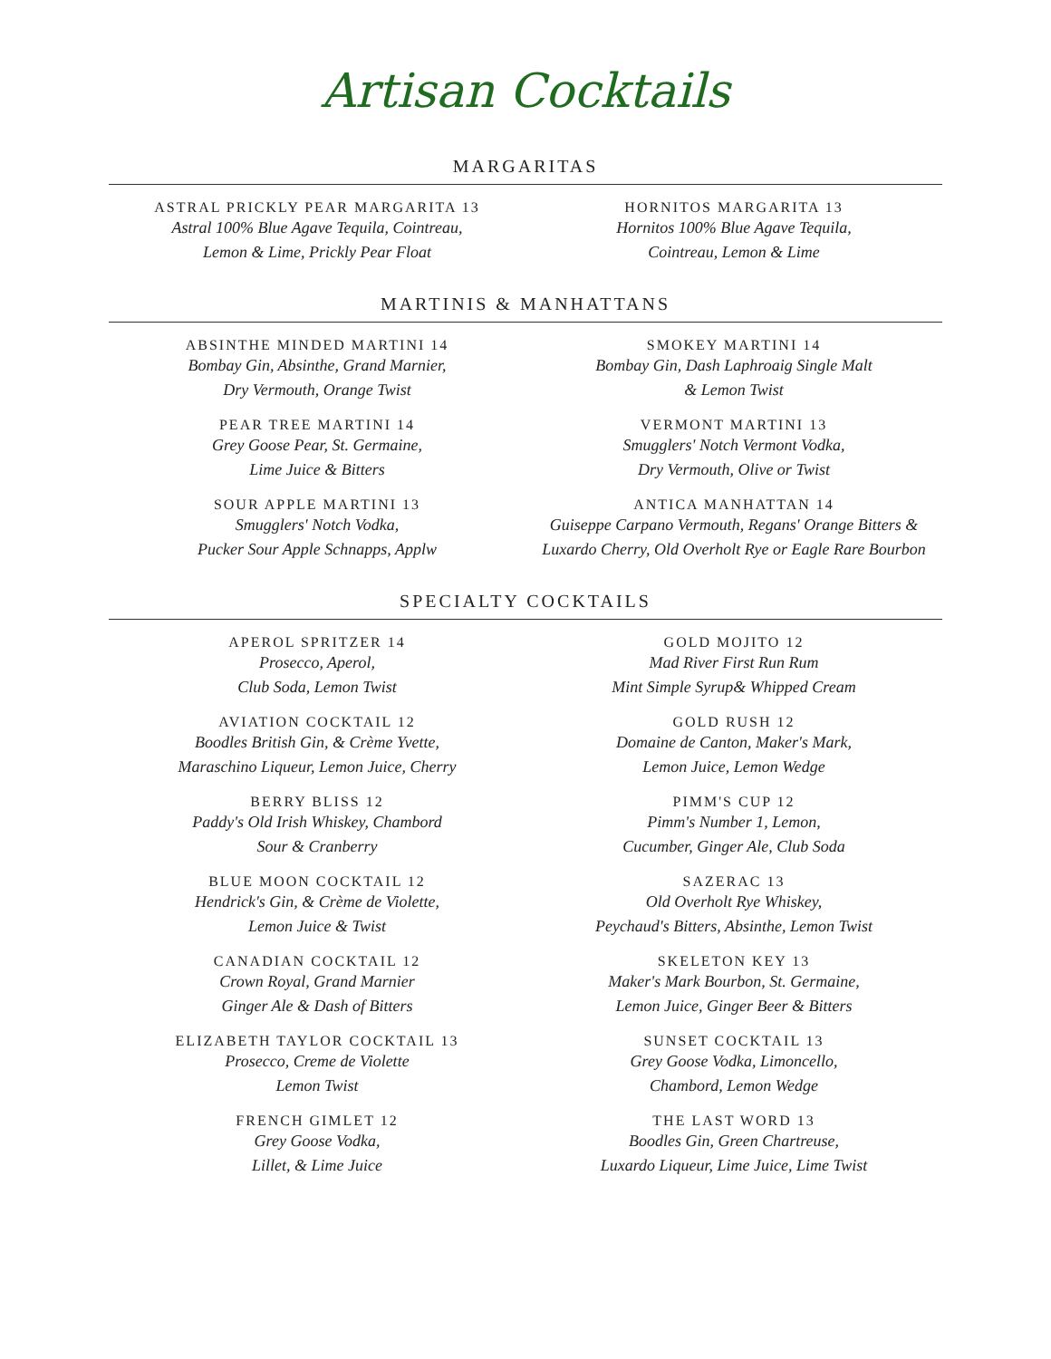Artisan Cocktails
MARGARITAS
ASTRAL PRICKLY PEAR MARGARITA 13
Astral 100% Blue Agave Tequila, Cointreau,
Lemon & Lime, Prickly Pear Float
HORNITOS MARGARITA 13
Hornitos 100% Blue Agave Tequila,
Cointreau, Lemon & Lime
MARTINIS & MANHATTANS
ABSINTHE MINDED MARTINI 14
Bombay Gin, Absinthe, Grand Marnier,
Dry Vermouth, Orange Twist
PEAR TREE MARTINI 14
Grey Goose Pear, St. Germaine,
Lime Juice & Bitters
SOUR APPLE MARTINI 13
Smugglers' Notch Vodka,
Pucker Sour Apple Schnapps, Applw
SMOKEY MARTINI 14
Bombay Gin, Dash Laphroaig Single Malt
& Lemon Twist
VERMONT MARTINI 13
Smugglers' Notch Vermont Vodka,
Dry Vermouth, Olive or Twist
ANTICA MANHATTAN 14
Guiseppe Carpano Vermouth, Regans' Orange Bitters &
Luxardo Cherry, Old Overholt Rye or Eagle Rare Bourbon
SPECIALTY COCKTAILS
APEROL SPRITZER 14
Prosecco, Aperol,
Club Soda, Lemon Twist
AVIATION COCKTAIL 12
Boodles British Gin, & Crème Yvette,
Maraschino Liqueur, Lemon Juice, Cherry
BERRY BLISS 12
Paddy's Old Irish Whiskey, Chambord
Sour & Cranberry
BLUE MOON COCKTAIL 12
Hendrick's Gin, & Crème de Violette,
Lemon Juice & Twist
CANADIAN COCKTAIL 12
Crown Royal, Grand Marnier
Ginger Ale & Dash of Bitters
ELIZABETH TAYLOR COCKTAIL 13
Prosecco, Creme de Violette
Lemon Twist
FRENCH GIMLET 12
Grey Goose Vodka,
Lillet, & Lime Juice
GOLD MOJITO 12
Mad River First Run Rum
Mint Simple Syrup& Whipped Cream
GOLD RUSH 12
Domaine de Canton, Maker's Mark,
Lemon Juice, Lemon Wedge
PIMM'S CUP 12
Pimm's Number 1, Lemon,
Cucumber, Ginger Ale, Club Soda
SAZERAC 13
Old Overholt Rye Whiskey,
Peychaud's Bitters, Absinthe, Lemon Twist
SKELETON KEY 13
Maker's Mark Bourbon, St. Germaine,
Lemon Juice, Ginger Beer & Bitters
SUNSET COCKTAIL 13
Grey Goose Vodka, Limoncello,
Chambord, Lemon Wedge
THE LAST WORD 13
Boodles Gin, Green Chartreuse,
Luxardo Liqueur, Lime Juice, Lime Twist